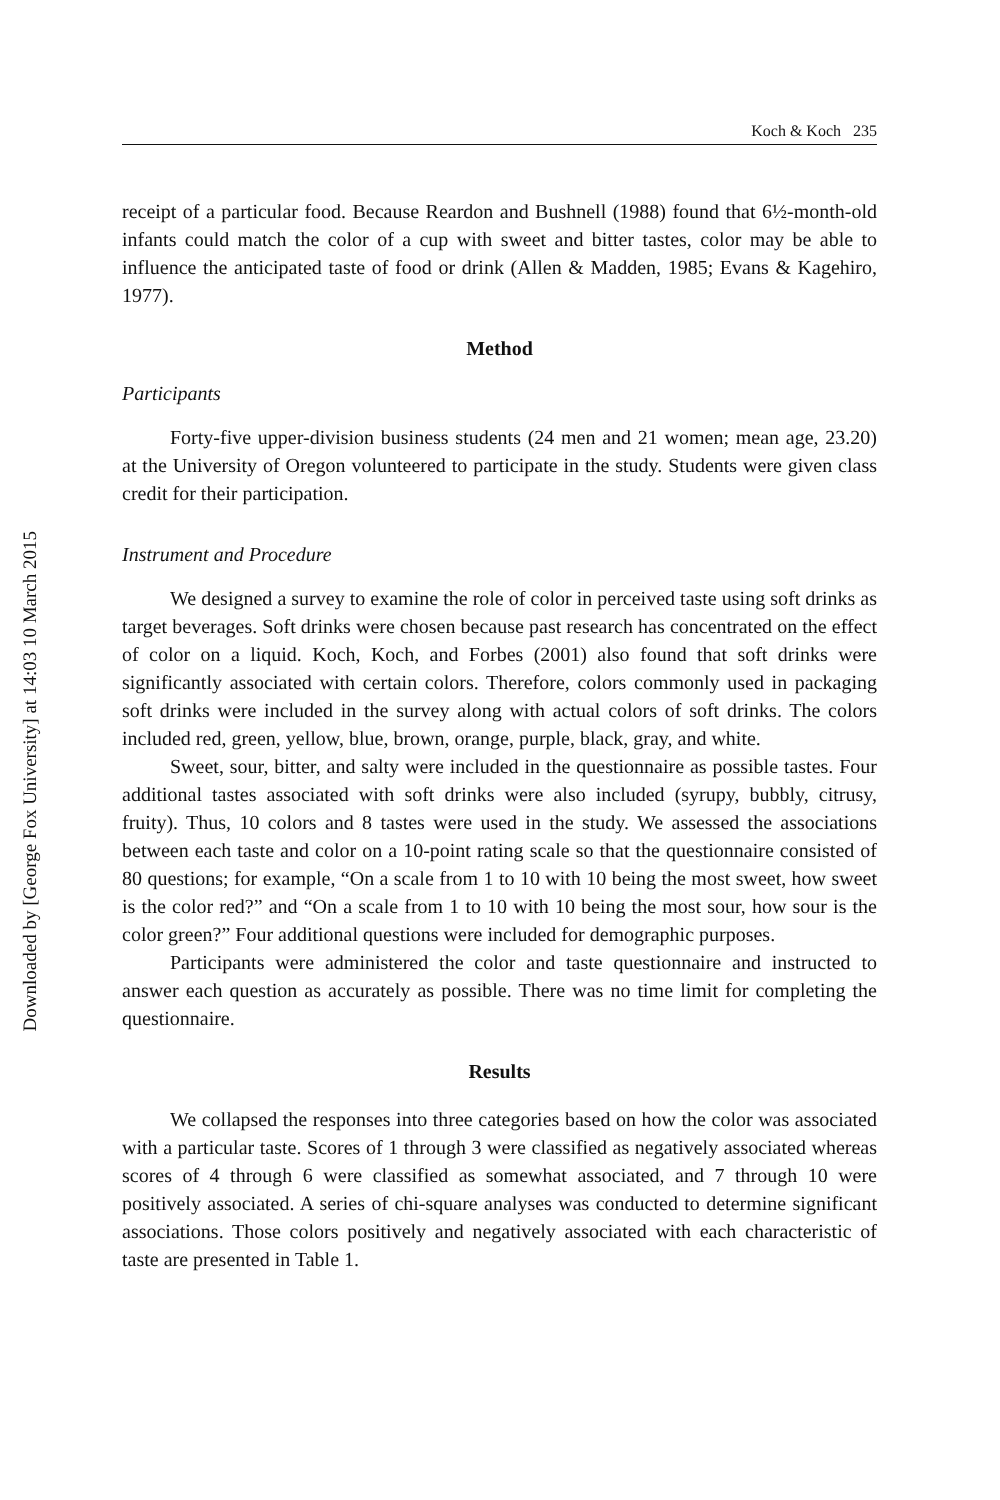Downloaded by [George Fox University] at 14:03 10 March 2015
Koch & Koch 235
receipt of a particular food. Because Reardon and Bushnell (1988) found that 6½-month-old infants could match the color of a cup with sweet and bitter tastes, color may be able to influence the anticipated taste of food or drink (Allen & Madden, 1985; Evans & Kagehiro, 1977).
Method
Participants
Forty-five upper-division business students (24 men and 21 women; mean age, 23.20) at the University of Oregon volunteered to participate in the study. Students were given class credit for their participation.
Instrument and Procedure
We designed a survey to examine the role of color in perceived taste using soft drinks as target beverages. Soft drinks were chosen because past research has concentrated on the effect of color on a liquid. Koch, Koch, and Forbes (2001) also found that soft drinks were significantly associated with certain colors. Therefore, colors commonly used in packaging soft drinks were included in the survey along with actual colors of soft drinks. The colors included red, green, yellow, blue, brown, orange, purple, black, gray, and white.
Sweet, sour, bitter, and salty were included in the questionnaire as possible tastes. Four additional tastes associated with soft drinks were also included (syrupy, bubbly, citrusy, fruity). Thus, 10 colors and 8 tastes were used in the study. We assessed the associations between each taste and color on a 10-point rating scale so that the questionnaire consisted of 80 questions; for example, “On a scale from 1 to 10 with 10 being the most sweet, how sweet is the color red?” and “On a scale from 1 to 10 with 10 being the most sour, how sour is the color green?” Four additional questions were included for demographic purposes.
Participants were administered the color and taste questionnaire and instructed to answer each question as accurately as possible. There was no time limit for completing the questionnaire.
Results
We collapsed the responses into three categories based on how the color was associated with a particular taste. Scores of 1 through 3 were classified as negatively associated whereas scores of 4 through 6 were classified as somewhat associated, and 7 through 10 were positively associated. A series of chi-square analyses was conducted to determine significant associations. Those colors positively and negatively associated with each characteristic of taste are presented in Table 1.